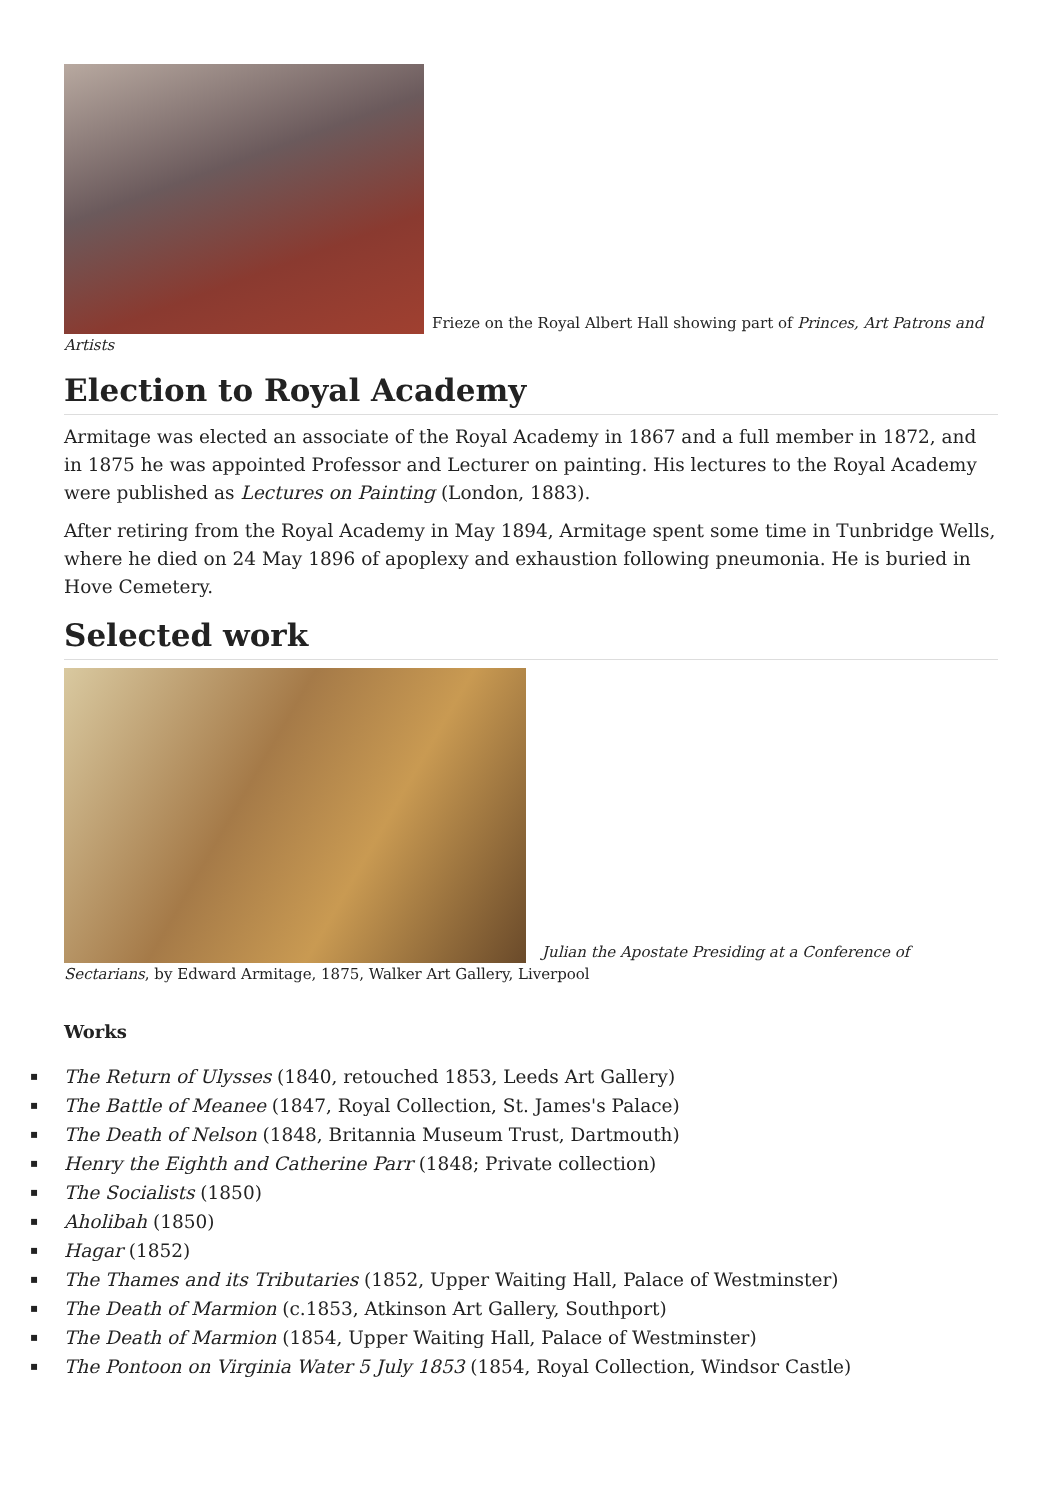Frieze on the Royal Albert Hall showing part of Princes, Art Patrons and Artists
Election to Royal Academy
Armitage was elected an associate of the Royal Academy in 1867 and a full member in 1872, and in 1875 he was appointed Professor and Lecturer on painting. His lectures to the Royal Academy were published as Lectures on Painting (London, 1883).
After retiring from the Royal Academy in May 1894, Armitage spent some time in Tunbridge Wells, where he died on 24 May 1896 of apoplexy and exhaustion following pneumonia. He is buried in Hove Cemetery.
Selected work
Julian the Apostate Presiding at a Conference of Sectarians, by Edward Armitage, 1875, Walker Art Gallery, Liverpool
Works
▪ The Return of Ulysses (1840, retouched 1853, Leeds Art Gallery)
▪ The Battle of Meanee (1847, Royal Collection, St. James's Palace)
▪ The Death of Nelson (1848, Britannia Museum Trust, Dartmouth)
▪ Henry the Eighth and Catherine Parr (1848; Private collection)
▪ The Socialists (1850)
▪ Aholibah (1850)
▪ Hagar (1852)
▪ The Thames and its Tributaries (1852, Upper Waiting Hall, Palace of Westminster)
▪ The Death of Marmion (c.1853, Atkinson Art Gallery, Southport)
▪ The Death of Marmion (1854, Upper Waiting Hall, Palace of Westminster)
▪ The Pontoon on Virginia Water 5 July 1853 (1854, Royal Collection, Windsor Castle)